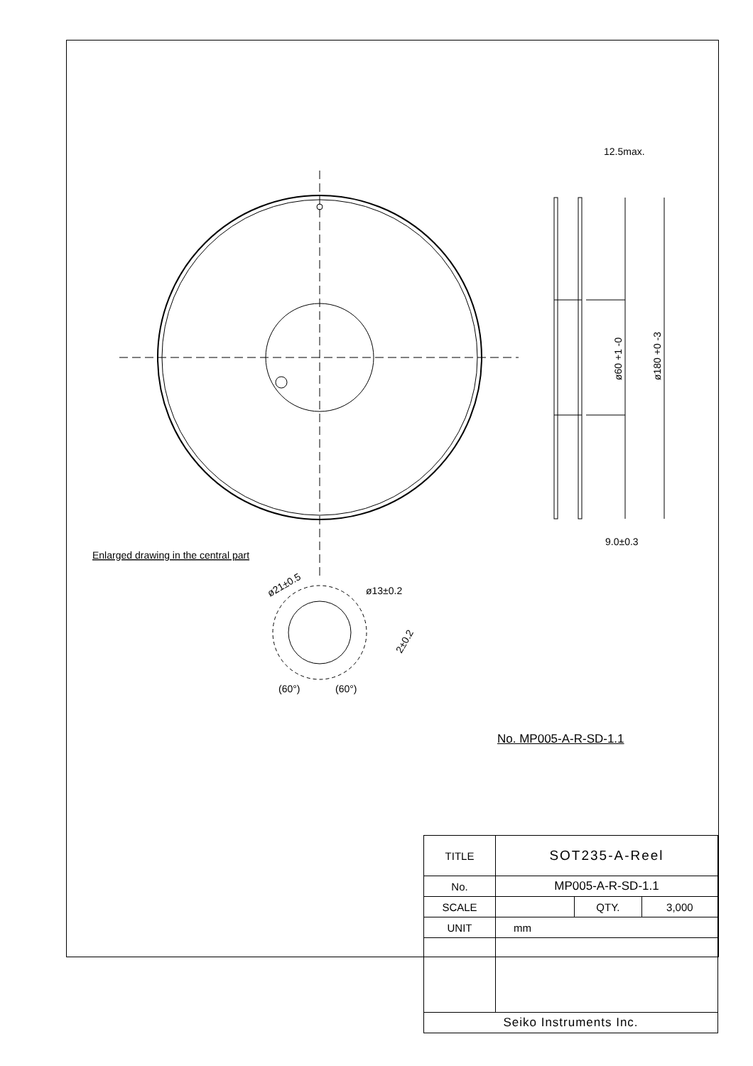12.5max.
9.0±0.3
ø60 +1 -0
ø180 +0 -3
Enlarged drawing in the central part
ø21±0.5
ø13±0.2
2±0.2
(60°)
(60°)
No. MP005-A-R-SD-1.1
| TITLE | SOT235-A-Reel | | |
| No. | MP005-A-R-SD-1.1 | | |
| SCALE | | QTY. | 3,000 |
| UNIT | mm | | |
| Seiko Instruments Inc. | | | |